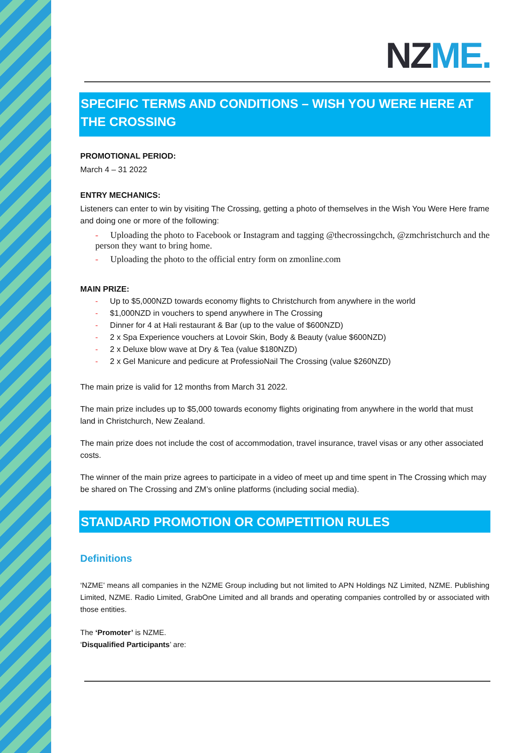NZ ME.
SPECIFIC TERMS AND CONDITIONS – WISH YOU WERE HERE AT THE CROSSING
PROMOTIONAL PERIOD:
March 4 – 31 2022
ENTRY MECHANICS:
Listeners can enter to win by visiting The Crossing, getting a photo of themselves in the Wish You Were Here frame and doing one or more of the following:
- Uploading the photo to Facebook or Instagram and tagging @thecrossingchch, @zmchristchurch and the person they want to bring home.
- Uploading the photo to the official entry form on zmonline.com
MAIN PRIZE:
- Up to $5,000NZD towards economy flights to Christchurch from anywhere in the world
- $1,000NZD in vouchers to spend anywhere in The Crossing
- Dinner for 4 at Hali restaurant & Bar (up to the value of $600NZD)
- 2 x Spa Experience vouchers at Lovoir Skin, Body & Beauty (value $600NZD)
- 2 x Deluxe blow wave at Dry & Tea (value $180NZD)
- 2 x Gel Manicure and pedicure at ProfessioNail The Crossing (value $260NZD)
The main prize is valid for 12 months from March 31 2022.
The main prize includes up to $5,000 towards economy flights originating from anywhere in the world that must land in Christchurch, New Zealand.
The main prize does not include the cost of accommodation, travel insurance, travel visas or any other associated costs.
The winner of the main prize agrees to participate in a video of meet up and time spent in The Crossing which may be shared on The Crossing and ZM’s online platforms (including social media).
STANDARD PROMOTION OR COMPETITION RULES
Definitions
‘NZME’ means all companies in the NZME Group including but not limited to APN Holdings NZ Limited, NZME. Publishing Limited, NZME. Radio Limited, GrabOne Limited and all brands and operating companies controlled by or associated with those entities.
The ‘Promoter’ is NZME.
‘Disqualified Participants’ are: